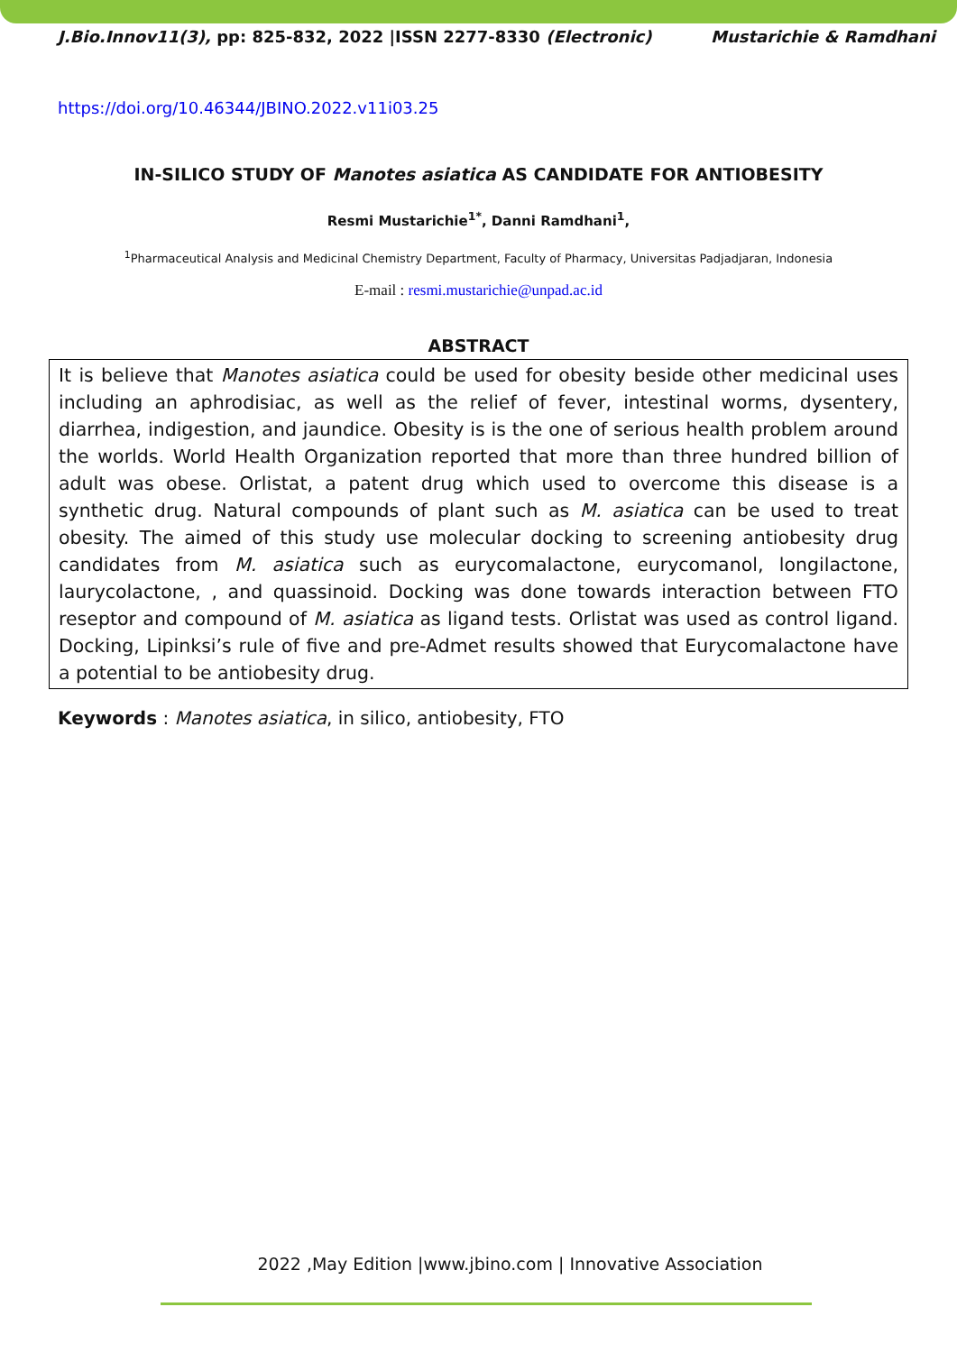J.Bio.Innov11(3), pp: 825-832, 2022 |ISSN 2277-8330 (Electronic) Mustarichie & Ramdhani
https://doi.org/10.46344/JBINO.2022.v11i03.25
IN-SILICO STUDY OF Manotes asiatica AS CANDIDATE FOR ANTIOBESITY
Resmi Mustarichie<sup>1*</sup>, Danni Ramdhani<sup>1</sup>,
<sup>1</sup> Pharmaceutical Analysis and Medicinal Chemistry Department, Faculty of Pharmacy, Universitas Padjadjaran, Indonesia
E-mail : resmi.mustarichie@unpad.ac.id
ABSTRACT
It is believe that Manotes asiatica could be used for obesity beside other medicinal uses including an aphrodisiac, as well as the relief of fever, intestinal worms, dysentery, diarrhea, indigestion, and jaundice. Obesity is is the one of serious health problem around the worlds. World Health Organization reported that more than three hundred billion of adult was obese. Orlistat, a patent drug which used to overcome this disease is a synthetic drug. Natural compounds of plant such as M. asiatica can be used to treat obesity. The aimed of this study use molecular docking to screening antiobesity drug candidates from M. asiatica such as eurycomalactone, eurycomanol, longilactone, laurycolactone, , and quassinoid. Docking was done towards interaction between FTO reseptor and compound of M. asiatica as ligand tests. Orlistat was used as control ligand. Docking, Lipinksi’s rule of five and pre-Admet results showed that Eurycomalactone have a potential to be antiobesity drug.
Keywords : Manotes asiatica, in silico, antiobesity, FTO
2022 ,May Edition |www.jbino.com | Innovative Association